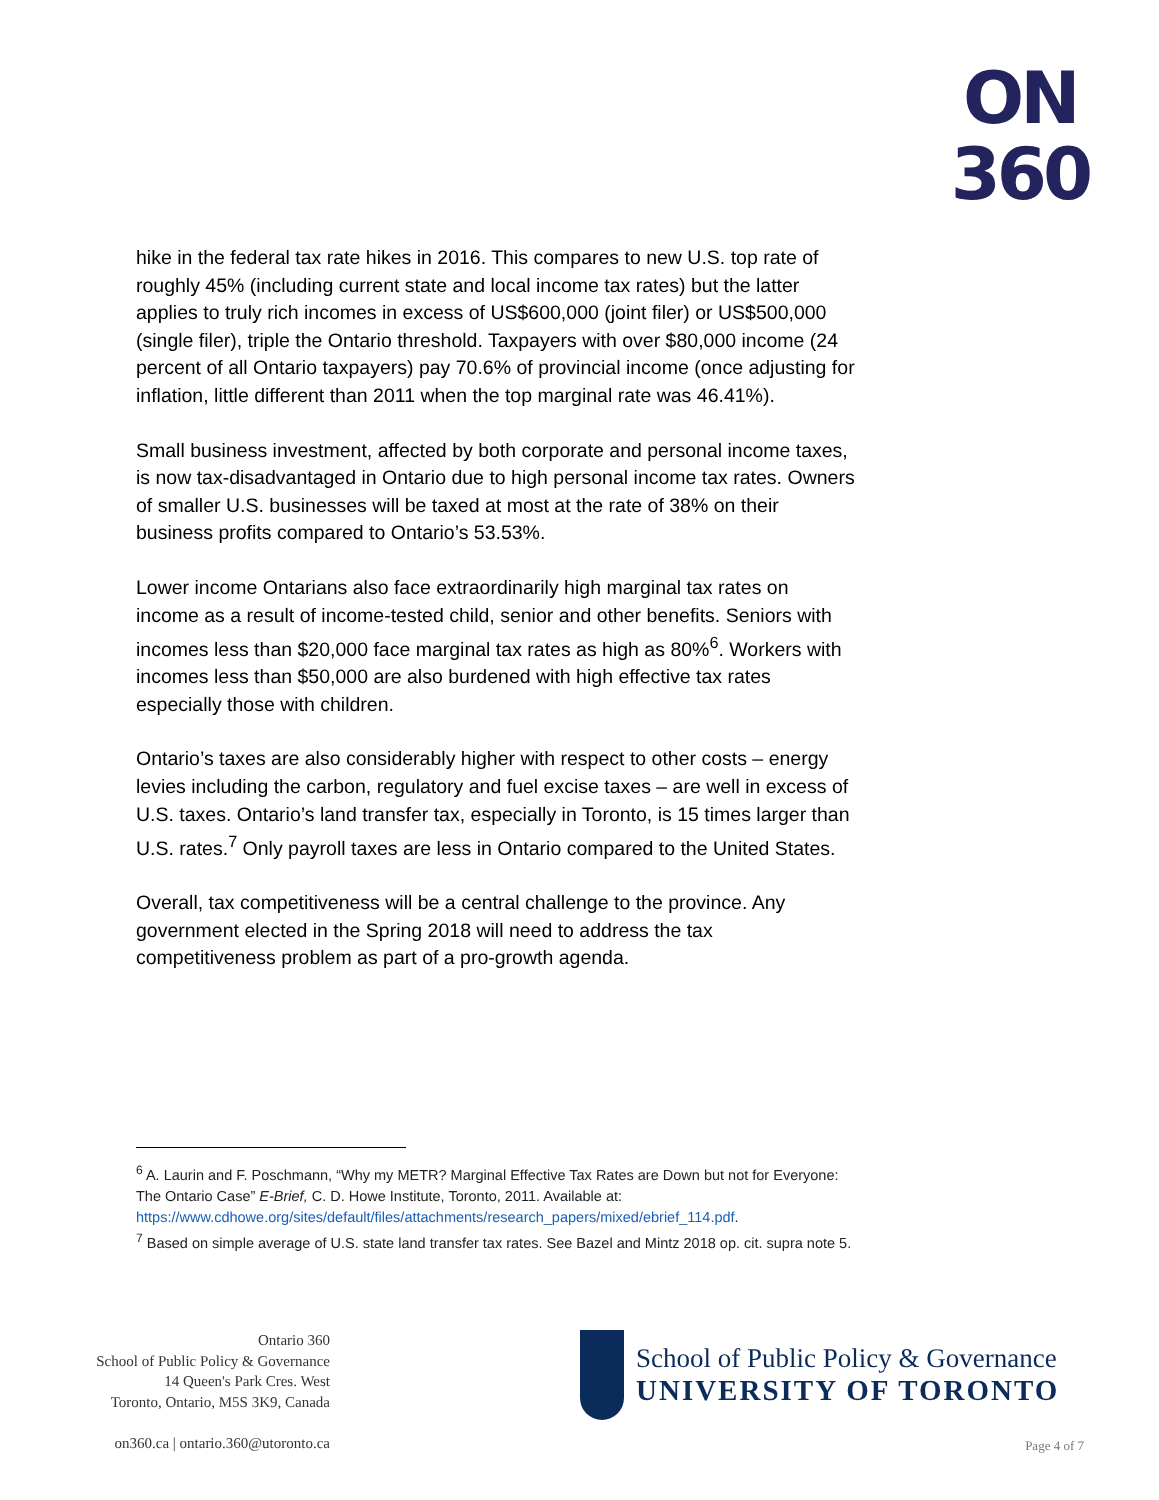ON
360
hike in the federal tax rate hikes in 2016. This compares to new U.S. top rate of roughly 45% (including current state and local income tax rates) but the latter applies to truly rich incomes in excess of US$600,000 (joint filer) or US$500,000 (single filer), triple the Ontario threshold. Taxpayers with over $80,000 income (24 percent of all Ontario taxpayers) pay 70.6% of provincial income (once adjusting for inflation, little different than 2011 when the top marginal rate was 46.41%).
Small business investment, affected by both corporate and personal income taxes, is now tax-disadvantaged in Ontario due to high personal income tax rates. Owners of smaller U.S. businesses will be taxed at most at the rate of 38% on their business profits compared to Ontario’s 53.53%.
Lower income Ontarians also face extraordinarily high marginal tax rates on income as a result of income-tested child, senior and other benefits. Seniors with incomes less than $20,000 face marginal tax rates as high as 80%<sup>6</sup>. Workers with incomes less than $50,000 are also burdened with high effective tax rates especially those with children.
Ontario’s taxes are also considerably higher with respect to other costs – energy levies including the carbon, regulatory and fuel excise taxes – are well in excess of U.S. taxes. Ontario’s land transfer tax, especially in Toronto, is 15 times larger than U.S. rates.<sup>7</sup> Only payroll taxes are less in Ontario compared to the United States.
Overall, tax competitiveness will be a central challenge to the province. Any government elected in the Spring 2018 will need to address the tax competitiveness problem as part of a pro-growth agenda.
<sup>6</sup> A. Laurin and F. Poschmann, “Why my METR? Marginal Effective Tax Rates are Down but not for Everyone: The Ontario Case” E-Brief, C. D. Howe Institute, Toronto, 2011. Available at: https://www.cdhowe.org/sites/default/files/attachments/research_papers/mixed/ebrief_114.pdf.
<sup>7</sup> Based on simple average of U.S. state land transfer tax rates. See Bazel and Mintz 2018 op. cit. supra note 5.
Ontario 360
School of Public Policy & Governance
14 Queen's Park Cres. West
Toronto, Ontario, M5S 3K9, Canada
on360.ca | ontario.360@utoronto.ca
School of Public Policy & Governance
UNIVERSITY OF TORONTO
Page 4 of 7